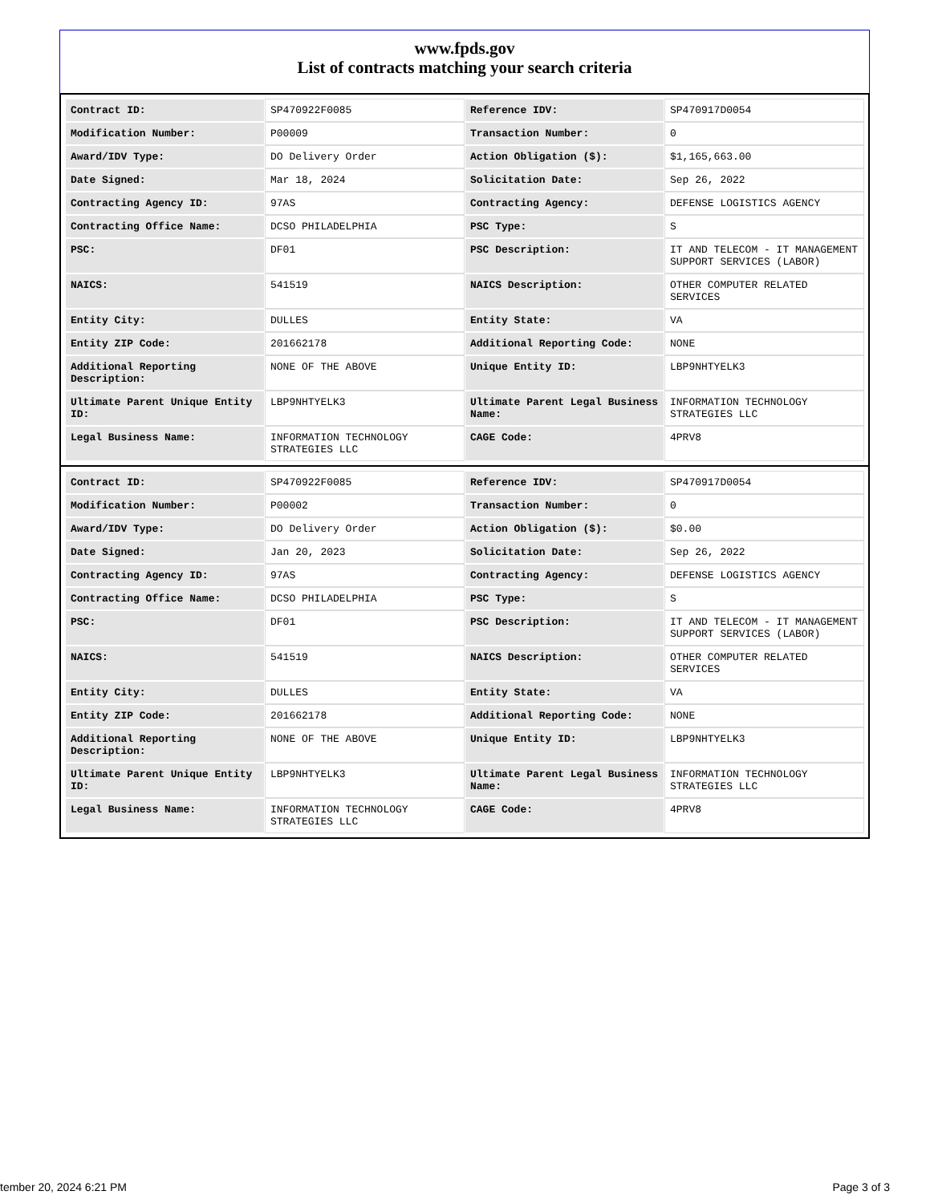www.fpds.gov
List of contracts matching your search criteria
| Contract ID: | SP470922F0085 | Reference IDV: | SP470917D0054 |
| Modification Number: | P00009 | Transaction Number: | 0 |
| Award/IDV Type: | DO Delivery Order | Action Obligation ($): | $1,165,663.00 |
| Date Signed: | Mar 18, 2024 | Solicitation Date: | Sep 26, 2022 |
| Contracting Agency ID: | 97AS | Contracting Agency: | DEFENSE LOGISTICS AGENCY |
| Contracting Office Name: | DCSO PHILADELPHIA | PSC Type: | S |
| PSC: | DF01 | PSC Description: | IT AND TELECOM - IT MANAGEMENT SUPPORT SERVICES (LABOR) |
| NAICS: | 541519 | NAICS Description: | OTHER COMPUTER RELATED SERVICES |
| Entity City: | DULLES | Entity State: | VA |
| Entity ZIP Code: | 201662178 | Additional Reporting Code: | NONE |
| Additional Reporting Description: | NONE OF THE ABOVE | Unique Entity ID: | LBP9NHTYELK3 |
| Ultimate Parent Unique Entity ID: | LBP9NHTYELK3 | Ultimate Parent Legal Business Name: | INFORMATION TECHNOLOGY STRATEGIES LLC |
| Legal Business Name: | INFORMATION TECHNOLOGY STRATEGIES LLC | CAGE Code: | 4PRV8 |
| Contract ID: | SP470922F0085 | Reference IDV: | SP470917D0054 |
| Modification Number: | P00002 | Transaction Number: | 0 |
| Award/IDV Type: | DO Delivery Order | Action Obligation ($): | $0.00 |
| Date Signed: | Jan 20, 2023 | Solicitation Date: | Sep 26, 2022 |
| Contracting Agency ID: | 97AS | Contracting Agency: | DEFENSE LOGISTICS AGENCY |
| Contracting Office Name: | DCSO PHILADELPHIA | PSC Type: | S |
| PSC: | DF01 | PSC Description: | IT AND TELECOM - IT MANAGEMENT SUPPORT SERVICES (LABOR) |
| NAICS: | 541519 | NAICS Description: | OTHER COMPUTER RELATED SERVICES |
| Entity City: | DULLES | Entity State: | VA |
| Entity ZIP Code: | 201662178 | Additional Reporting Code: | NONE |
| Additional Reporting Description: | NONE OF THE ABOVE | Unique Entity ID: | LBP9NHTYELK3 |
| Ultimate Parent Unique Entity ID: | LBP9NHTYELK3 | Ultimate Parent Legal Business Name: | INFORMATION TECHNOLOGY STRATEGIES LLC |
| Legal Business Name: | INFORMATION TECHNOLOGY STRATEGIES LLC | CAGE Code: | 4PRV8 |
tember 20, 2024 6:21 PM Page 3 of 3